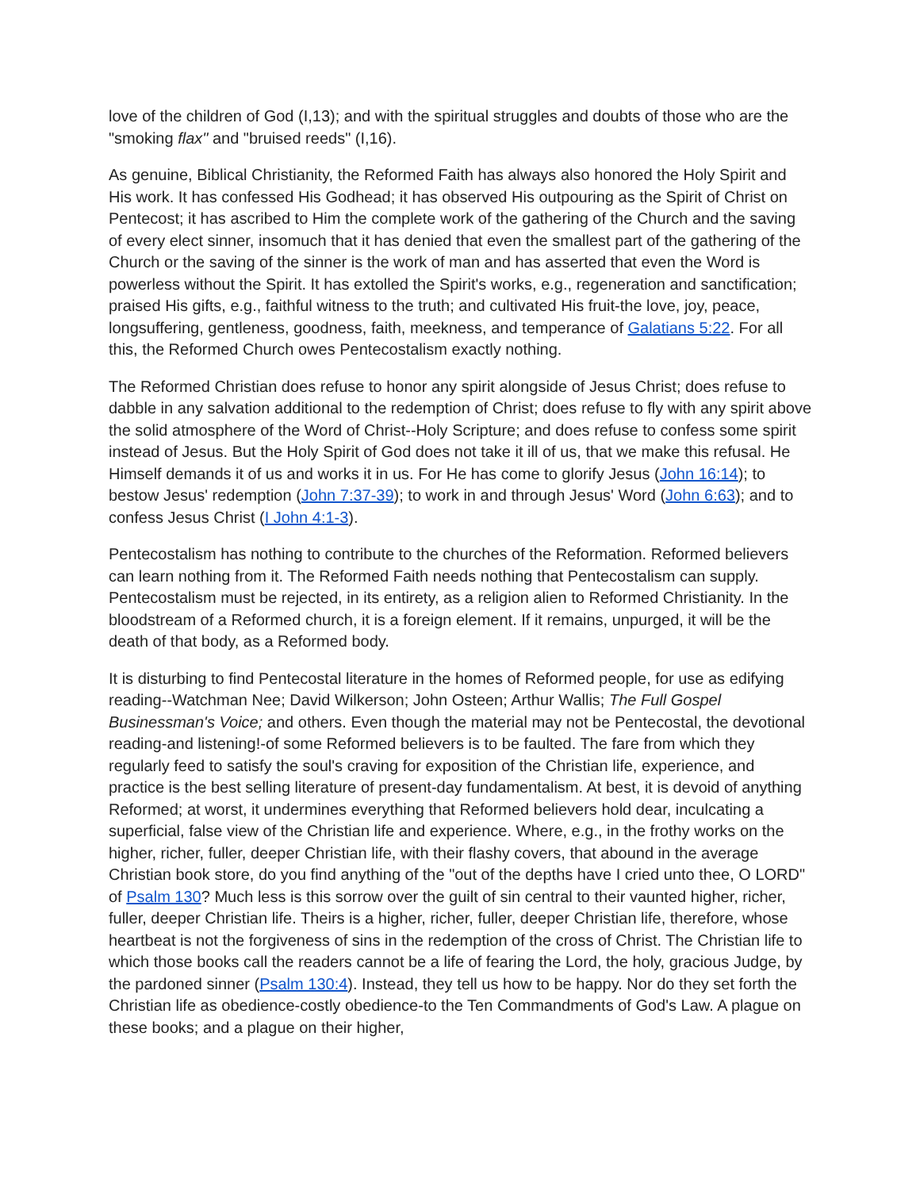love of the children of God (I,13); and with the spiritual struggles and doubts of those who are the "smoking flax" and "bruised reeds" (I,16).
As genuine, Biblical Christianity, the Reformed Faith has always also honored the Holy Spirit and His work. It has confessed His Godhead; it has observed His outpouring as the Spirit of Christ on Pentecost; it has ascribed to Him the complete work of the gathering of the Church and the saving of every elect sinner, insomuch that it has denied that even the smallest part of the gathering of the Church or the saving of the sinner is the work of man and has asserted that even the Word is powerless without the Spirit. It has extolled the Spirit's works, e.g., regeneration and sanctification; praised His gifts, e.g., faithful witness to the truth; and cultivated His fruit-the love, joy, peace, longsuffering, gentleness, goodness, faith, meekness, and temperance of Galatians 5:22. For all this, the Reformed Church owes Pentecostalism exactly nothing.
The Reformed Christian does refuse to honor any spirit alongside of Jesus Christ; does refuse to dabble in any salvation additional to the redemption of Christ; does refuse to fly with any spirit above the solid atmosphere of the Word of Christ--Holy Scripture; and does refuse to confess some spirit instead of Jesus. But the Holy Spirit of God does not take it ill of us, that we make this refusal. He Himself demands it of us and works it in us. For He has come to glorify Jesus (John 16:14); to bestow Jesus' redemption (John 7:37-39); to work in and through Jesus' Word (John 6:63); and to confess Jesus Christ (I John 4:1-3).
Pentecostalism has nothing to contribute to the churches of the Reformation. Reformed believers can learn nothing from it. The Reformed Faith needs nothing that Pentecostalism can supply. Pentecostalism must be rejected, in its entirety, as a religion alien to Reformed Christianity. In the bloodstream of a Reformed church, it is a foreign element. If it remains, unpurged, it will be the death of that body, as a Reformed body.
It is disturbing to find Pentecostal literature in the homes of Reformed people, for use as edifying reading--Watchman Nee; David Wilkerson; John Osteen; Arthur Wallis; The Full Gospel Businessman's Voice; and others. Even though the material may not be Pentecostal, the devotional reading-and listening!-of some Reformed believers is to be faulted. The fare from which they regularly feed to satisfy the soul's craving for exposition of the Christian life, experience, and practice is the best selling literature of present-day fundamentalism. At best, it is devoid of anything Reformed; at worst, it undermines everything that Reformed believers hold dear, inculcating a superficial, false view of the Christian life and experience. Where, e.g., in the frothy works on the higher, richer, fuller, deeper Christian life, with their flashy covers, that abound in the average Christian book store, do you find anything of the "out of the depths have I cried unto thee, O LORD" of Psalm 130? Much less is this sorrow over the guilt of sin central to their vaunted higher, richer, fuller, deeper Christian life. Theirs is a higher, richer, fuller, deeper Christian life, therefore, whose heartbeat is not the forgiveness of sins in the redemption of the cross of Christ. The Christian life to which those books call the readers cannot be a life of fearing the Lord, the holy, gracious Judge, by the pardoned sinner (Psalm 130:4). Instead, they tell us how to be happy. Nor do they set forth the Christian life as obedience-costly obedience-to the Ten Commandments of God's Law. A plague on these books; and a plague on their higher,